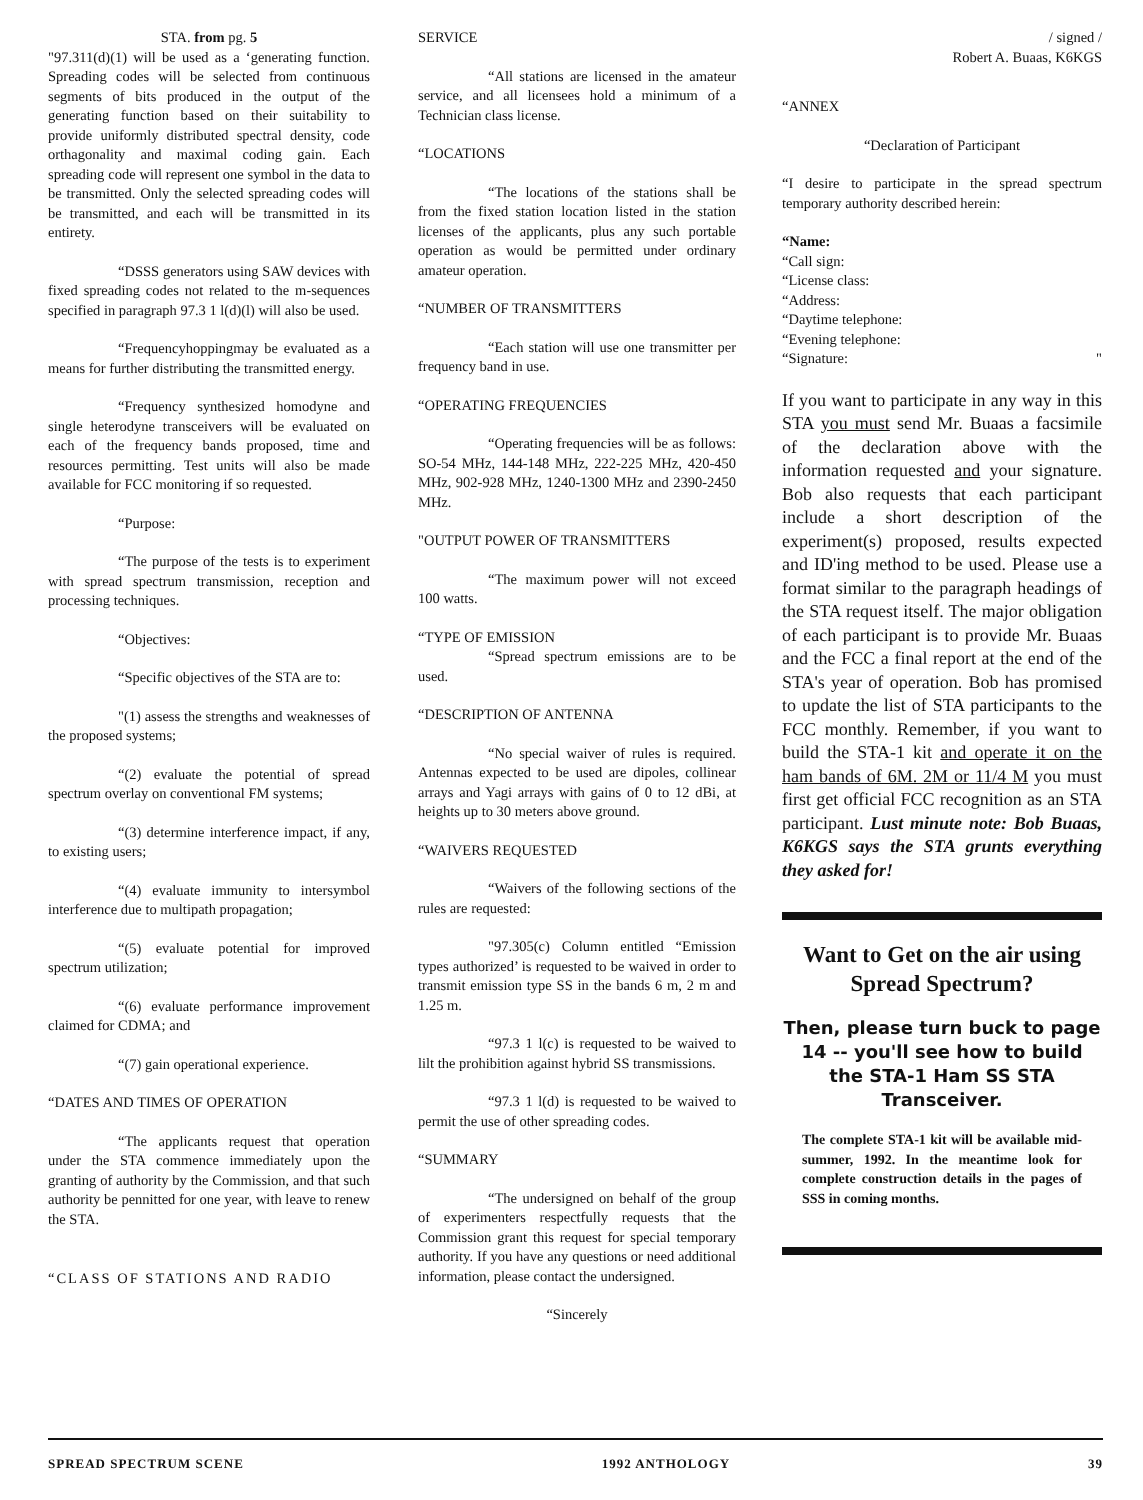STA. from pg. 5
"97.311(d)(1) will be used as a ‘generating function. Spreading codes will be selected from continuous segments of bits produced in the output of the generating function based on their suitability to provide uniformly distributed spectral density, code orthagonality and maximal coding gain. Each spreading code will represent one symbol in the data to be transmitted. Only the selected spreading codes will be transmitted, and each will be transmitted in its entirety.
“DSSS generators using SAW devices with fixed spreading codes not related to the m-sequences specified in paragraph 97.3 1 l(d)(l) will also be used.
“Frequencyhoppingmay be evaluated as a means for further distributing the transmitted energy.
“Frequency synthesized homodyne and single heterodyne transceivers will be evaluated on each of the frequency bands proposed, time and resources permitting. Test units will also be made available for FCC monitoring if so requested.
“Purpose:
“The purpose of the tests is to experiment with spread spectrum transmission, reception and processing techniques.
“Objectives:
“Specific objectives of the STA are to:
"(1) assess the strengths and weaknesses of the proposed systems;
“(2) evaluate the potential of spread spectrum overlay on conventional FM systems;
“(3) determine interference impact, if any, to existing users;
“(4) evaluate immunity to intersymbol interference due to multipath propagation;
“(5) evaluate potential for improved spectrum utilization;
“(6) evaluate performance improvement claimed for CDMA; and
“(7) gain operational experience.
“DATES AND TIMES OF OPERATION
“The applicants request that operation under the STA commence immediately upon the granting of authority by the Commission, and that such authority be pennitted for one year, with leave to renew the STA.
“CLASS OF STATIONS AND RADIO
SERVICE
“All stations are licensed in the amateur service, and all licensees hold a minimum of a Technician class license.
“LOCATIONS
“The locations of the stations shall be from the fixed station location listed in the station licenses of the applicants, plus any such portable operation as would be permitted under ordinary amateur operation.
“NUMBER OF TRANSMITTERS
“Each station will use one transmitter per frequency band in use.
“OPERATING FREQUENCIES
“Operating frequencies will be as follows: SO-54 MHz, 144-148 MHz, 222-225 MHz, 420-450 MHz, 902-928 MHz, 1240-1300 MHz and 2390-2450 MHz.
"OUTPUT POWER OF TRANSMITTERS
“The maximum power will not exceed 100 watts.
“TYPE OF EMISSION
“Spread spectrum emissions are to be used.
“DESCRIPTION OF ANTENNA
“No special waiver of rules is required. Antennas expected to be used are dipoles, collinear arrays and Yagi arrays with gains of 0 to 12 dBi, at heights up to 30 meters above ground.
“WAIVERS REQUESTED
“Waivers of the following sections of the rules are requested:
"97.305(c) Column entitled “Emission types authorized’ is requested to be waived in order to transmit emission type SS in the bands 6 m, 2 m and 1.25 m.
“97.3 1 l(c) is requested to be waived to lilt the prohibition against hybrid SS transmissions.
“97.3 1 l(d) is requested to be waived to permit the use of other spreading codes.
“SUMMARY
“The undersigned on behalf of the group of experimenters respectfully requests that the Commission grant this request for special temporary authority. If you have any questions or need additional information, please contact the undersigned.
“Sincerely
/ signed /
Robert A. Buaas, K6KGS
“ANNEX
“Declaration of Participant
“I desire to participate in the spread spectrum temporary authority described herein:
“Name:
“Call sign:
“License class:
“Address:
“Daytime telephone:
“Evening telephone:
“Signature: "
If you want to participate in any way in this STA you must send Mr. Buaas a facsimile of the declaration above with the information requested and your signature. Bob also requests that each participant include a short description of the experiment(s) proposed, results expected and ID'ing method to be used. Please use a format similar to the paragraph headings of the STA request itself. The major obligation of each participant is to provide Mr. Buaas and the FCC a final report at the end of the STA's year of operation. Bob has promised to update the list of STA participants to the FCC monthly. Remember, if you want to build the STA-1 kit and operate it on the ham bands of 6M. 2M or 11/4 M you must first get official FCC recognition as an STA participant. Lust minute note: Bob Buaas, K6KGS says the STA grunts everything they asked for!
Want to Get on the air using Spread Spectrum?
Then, please turn buck to page 14 -- you'll see how to build the STA-1 Ham SS STA Transceiver.
The complete STA-1 kit will be available mid-summer, 1992. In the meantime look for complete construction details in the pages of SSS in coming months.
SPREAD SPECTRUM SCENE 1992 ANTHOLOGY 39